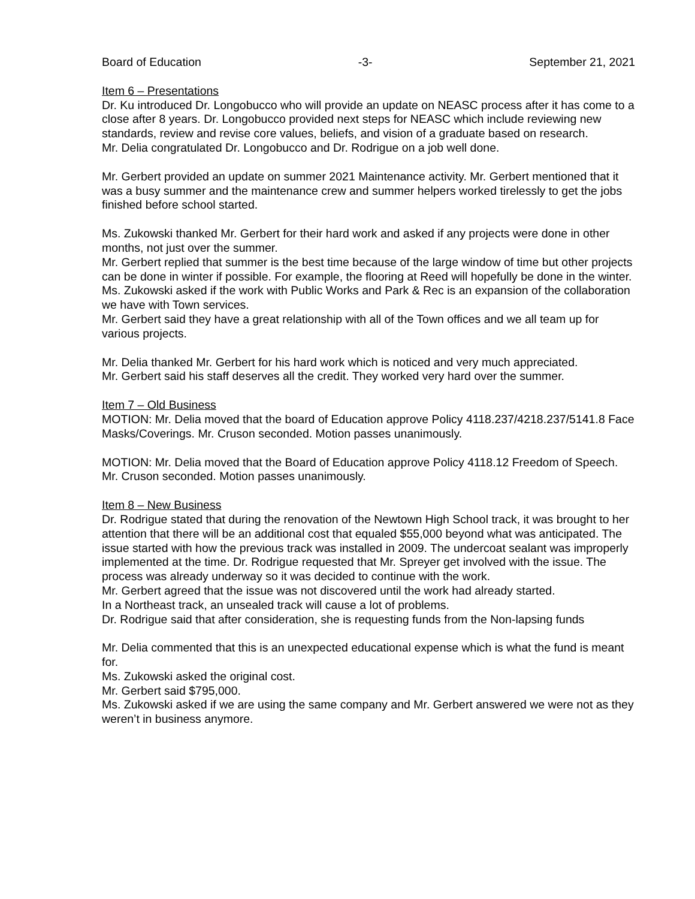Board of Education -3- September 21, 2021
Item 6 – Presentations
Dr. Ku introduced Dr. Longobucco who will provide an update on NEASC process after it has come to a close after 8 years. Dr. Longobucco provided next steps for NEASC which include reviewing new standards, review and revise core values, beliefs, and vision of a graduate based on research.
Mr. Delia congratulated Dr. Longobucco and Dr. Rodrigue on a job well done.
Mr. Gerbert provided an update on summer 2021 Maintenance activity. Mr. Gerbert mentioned that it was a busy summer and the maintenance crew and summer helpers worked tirelessly to get the jobs finished before school started.
Ms. Zukowski thanked Mr. Gerbert for their hard work and asked if any projects were done in other months, not just over the summer.
Mr. Gerbert replied that summer is the best time because of the large window of time but other projects can be done in winter if possible. For example, the flooring at Reed will hopefully be done in the winter.
Ms. Zukowski asked if the work with Public Works and Park & Rec is an expansion of the collaboration we have with Town services.
Mr. Gerbert said they have a great relationship with all of the Town offices and we all team up for various projects.
Mr. Delia thanked Mr. Gerbert for his hard work which is noticed and very much appreciated.
Mr. Gerbert said his staff deserves all the credit. They worked very hard over the summer.
Item 7 – Old Business
MOTION: Mr. Delia moved that the board of Education approve Policy 4118.237/4218.237/5141.8 Face Masks/Coverings. Mr. Cruson seconded. Motion passes unanimously.
MOTION: Mr. Delia moved that the Board of Education approve Policy 4118.12 Freedom of Speech. Mr. Cruson seconded. Motion passes unanimously.
Item 8 – New Business
Dr. Rodrigue stated that during the renovation of the Newtown High School track, it was brought to her attention that there will be an additional cost that equaled $55,000 beyond what was anticipated. The issue started with how the previous track was installed in 2009. The undercoat sealant was improperly implemented at the time. Dr. Rodrigue requested that Mr. Spreyer get involved with the issue. The process was already underway so it was decided to continue with the work.
Mr. Gerbert agreed that the issue was not discovered until the work had already started.
In a Northeast track, an unsealed track will cause a lot of problems.
Dr. Rodrigue said that after consideration, she is requesting funds from the Non-lapsing funds
Mr. Delia commented that this is an unexpected educational expense which is what the fund is meant for.
Ms. Zukowski asked the original cost.
Mr. Gerbert said $795,000.
Ms. Zukowski asked if we are using the same company and Mr. Gerbert answered we were not as they weren’t in business anymore.